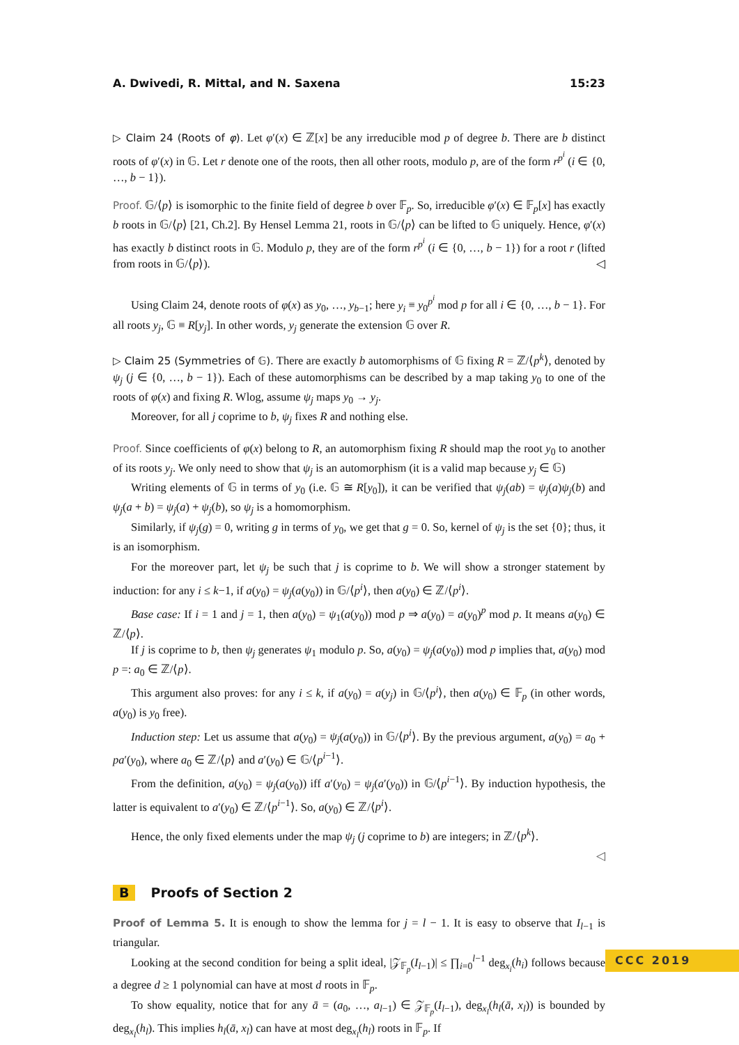A. Dwivedi, R. Mittal, and N. Saxena 15:23
▷ Claim 24 (Roots of φ). Let φ′(x) ∈ ℤ[x] be any irreducible mod p of degree b. There are b distinct roots of φ′(x) in 𝔾. Let r denote one of the roots, then all other roots, modulo p, are of the form r<sup>p<sup>i</sup></sup> (i ∈ {0, …, b − 1}).
Proof. 𝔾/⟨p⟩ is isomorphic to the finite field of degree b over 𝔽<sub>p</sub>. So, irreducible φ′(x) ∈ 𝔽<sub>p</sub>[x] has exactly b roots in 𝔾/⟨p⟩ [21, Ch.2]. By Hensel Lemma 21, roots in 𝔾/⟨p⟩ can be lifted to 𝔾 uniquely. Hence, φ′(x) has exactly b distinct roots in 𝔾. Modulo p, they are of the form r<sup>p<sup>i</sup></sup> (i ∈ {0, …, b − 1}) for a root r (lifted from roots in 𝔾/⟨p⟩). ◁
Using Claim 24, denote roots of φ(x) as y<sub>0</sub>, …, y<sub>b−1</sub>; here y<sub>i</sub> ≡ y<sub>0</sub><sup>p<sup>i</sup></sup> mod p for all i ∈ {0, …, b − 1}. For all roots y<sub>j</sub>, 𝔾 ≡ R[y<sub>j</sub>]. In other words, y<sub>j</sub> generate the extension 𝔾 over R.
▷ Claim 25 (Symmetries of 𝔾). There are exactly b automorphisms of 𝔾 fixing R = ℤ/⟨p<sup>k</sup>⟩, denoted by ψ<sub>j</sub> (j ∈ {0, …, b − 1}). Each of these automorphisms can be described by a map taking y<sub>0</sub> to one of the roots of φ(x) and fixing R. Wlog, assume ψ<sub>j</sub> maps y<sub>0</sub> → y<sub>j</sub>.
Moreover, for all j coprime to b, ψ<sub>j</sub> fixes R and nothing else.
Proof. Since coefficients of φ(x) belong to R, an automorphism fixing R should map the root y<sub>0</sub> to another of its roots y<sub>j</sub>. We only need to show that ψ<sub>j</sub> is an automorphism (it is a valid map because y<sub>j</sub> ∈ 𝔾)
Writing elements of 𝔾 in terms of y<sub>0</sub> (i.e. 𝔾 ≅ R[y<sub>0</sub>]), it can be verified that ψ<sub>j</sub>(ab) = ψ<sub>j</sub>(a)ψ<sub>j</sub>(b) and ψ<sub>j</sub>(a + b) = ψ<sub>j</sub>(a) + ψ<sub>j</sub>(b), so ψ<sub>j</sub> is a homomorphism.
Similarly, if ψ<sub>j</sub>(g) = 0, writing g in terms of y<sub>0</sub>, we get that g = 0. So, kernel of ψ<sub>j</sub> is the set {0}; thus, it is an isomorphism.
For the moreover part, let ψ<sub>j</sub> be such that j is coprime to b. We will show a stronger statement by induction: for any i ≤ k−1, if a(y<sub>0</sub>) = ψ<sub>j</sub>(a(y<sub>0</sub>)) in 𝔾/⟨p<sup>i</sup>⟩, then a(y<sub>0</sub>) ∈ ℤ/⟨p<sup>i</sup>⟩.
Base case: If i = 1 and j = 1, then a(y<sub>0</sub>) = ψ<sub>1</sub>(a(y<sub>0</sub>)) mod p ⇒ a(y<sub>0</sub>) = a(y<sub>0</sub>)<sup>p</sup> mod p. It means a(y<sub>0</sub>) ∈ ℤ/⟨p⟩.
If j is coprime to b, then ψ<sub>j</sub> generates ψ<sub>1</sub> modulo p. So, a(y<sub>0</sub>) = ψ<sub>j</sub>(a(y<sub>0</sub>)) mod p implies that, a(y<sub>0</sub>) mod p =: a<sub>0</sub> ∈ ℤ/⟨p⟩.
This argument also proves: for any i ≤ k, if a(y<sub>0</sub>) = a(y<sub>j</sub>) in 𝔾/⟨p<sup>i</sup>⟩, then a(y<sub>0</sub>) ∈ 𝔽<sub>p</sub> (in other words, a(y<sub>0</sub>) is y<sub>0</sub> free).
Induction step: Let us assume that a(y<sub>0</sub>) = ψ<sub>j</sub>(a(y<sub>0</sub>)) in 𝔾/⟨p<sup>i</sup>⟩. By the previous argument, a(y<sub>0</sub>) = a<sub>0</sub> + pa′(y<sub>0</sub>), where a<sub>0</sub> ∈ ℤ/⟨p⟩ and a′(y<sub>0</sub>) ∈ 𝔾/⟨p<sup>i−1</sup>⟩.
From the definition, a(y<sub>0</sub>) = ψ<sub>j</sub>(a(y<sub>0</sub>)) iff a′(y<sub>0</sub>) = ψ<sub>j</sub>(a′(y<sub>0</sub>)) in 𝔾/⟨p<sup>i−1</sup>⟩. By induction hypothesis, the latter is equivalent to a′(y<sub>0</sub>) ∈ ℤ/⟨p<sup>i−1</sup>⟩. So, a(y<sub>0</sub>) ∈ ℤ/⟨p<sup>i</sup>⟩.
Hence, the only fixed elements under the map ψ<sub>j</sub> (j coprime to b) are integers; in ℤ/⟨p<sup>k</sup>⟩.
◁
B Proofs of Section 2
Proof of Lemma 5. It is enough to show the lemma for j = l − 1. It is easy to observe that I<sub>l−1</sub> is triangular.
Looking at the second condition for being a split ideal, |𝒵<sub>𝔽<sub>p</sub></sub>(I<sub>l−1</sub>)| ≤ ∏<sub>i=0</sub><sup>l−1</sup> deg<sub>x<sub>i</sub></sub>(h<sub>i</sub>) follows because a degree d ≥ 1 polynomial can have at most d roots in 𝔽<sub>p</sub>.
To show equality, notice that for any ā = (a<sub>0</sub>, …, a<sub>l−1</sub>) ∈ 𝒵<sub>𝔽<sub>p</sub></sub>(I<sub>l−1</sub>), deg<sub>x<sub>l</sub></sub>(h<sub>l</sub>(ā, x<sub>l</sub>)) is bounded by deg<sub>x<sub>l</sub></sub>(h<sub>l</sub>). This implies h<sub>l</sub>(ā, x<sub>l</sub>) can have at most deg<sub>x<sub>l</sub></sub>(h<sub>l</sub>) roots in 𝔽<sub>p</sub>. If
CCC 2019